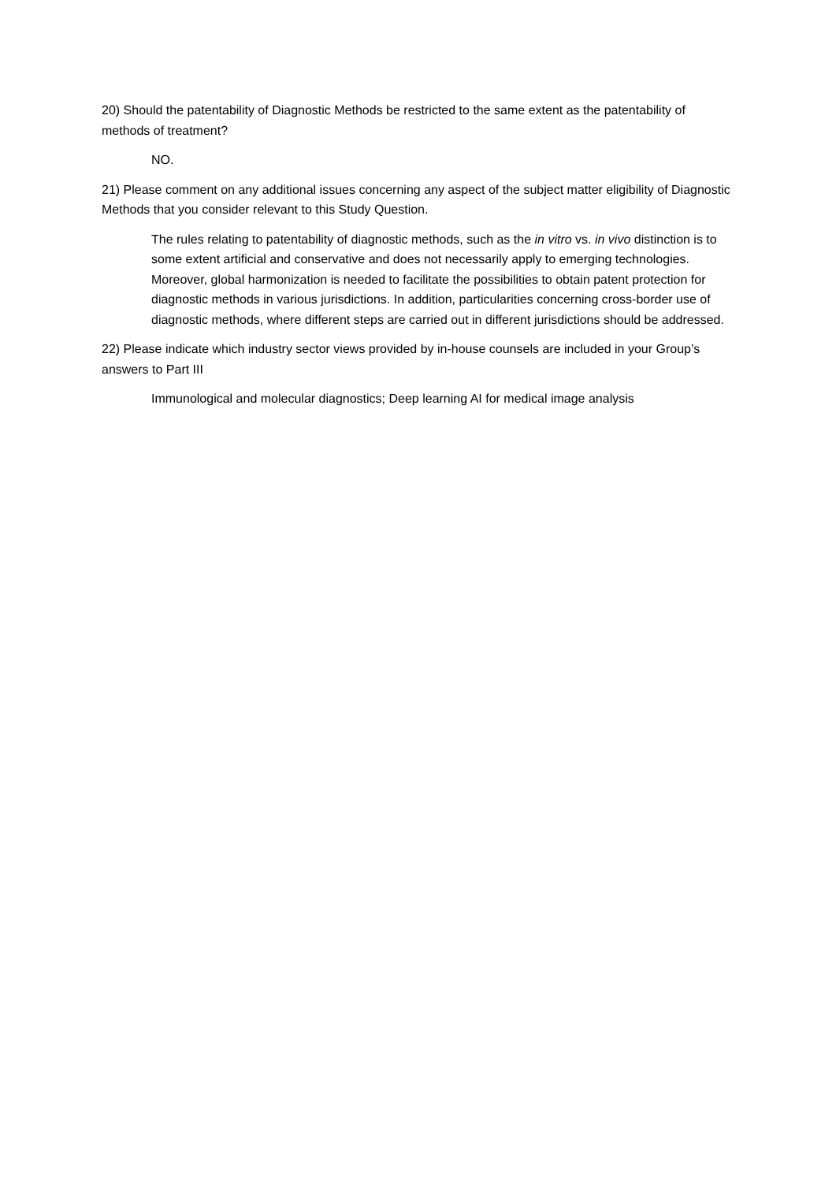20) Should the patentability of Diagnostic Methods be restricted to the same extent as the patentability of methods of treatment?
NO.
21) Please comment on any additional issues concerning any aspect of the subject matter eligibility of Diagnostic Methods that you consider relevant to this Study Question.
The rules relating to patentability of diagnostic methods, such as the in vitro vs. in vivo distinction is to some extent artificial and conservative and does not necessarily apply to emerging technologies. Moreover, global harmonization is needed to facilitate the possibilities to obtain patent protection for diagnostic methods in various jurisdictions. In addition, particularities concerning cross-border use of diagnostic methods, where different steps are carried out in different jurisdictions should be addressed.
22) Please indicate which industry sector views provided by in-house counsels are included in your Group’s answers to Part III
Immunological and molecular diagnostics; Deep learning AI for medical image analysis